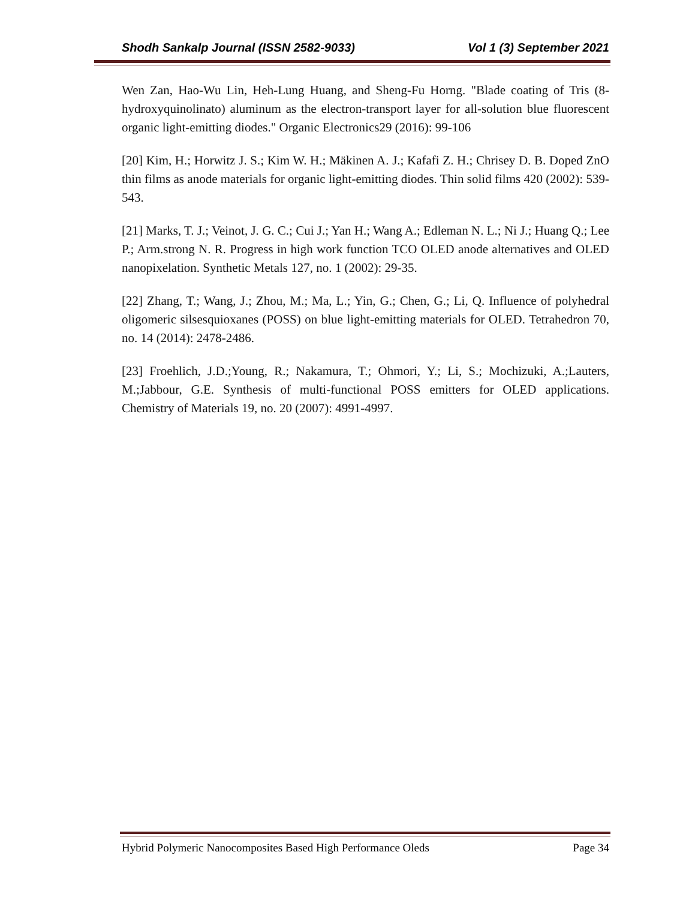Shodh Sankalp Journal (ISSN 2582-9033) Vol 1 (3) September 2021
Wen Zan, Hao-Wu Lin, Heh-Lung Huang, and Sheng-Fu Horng. "Blade coating of Tris (8-hydroxyquinolinato) aluminum as the electron-transport layer for all-solution blue fluorescent organic light-emitting diodes." Organic Electronics29 (2016): 99-106
[20] Kim, H.; Horwitz J. S.; Kim W. H.; Mäkinen A. J.; Kafafi Z. H.; Chrisey D. B. Doped ZnO thin films as anode materials for organic light-emitting diodes. Thin solid films 420 (2002): 539-543.
[21] Marks, T. J.; Veinot, J. G. C.; Cui J.; Yan H.; Wang A.; Edleman N. L.; Ni J.; Huang Q.; Lee P.; Arm.strong N. R. Progress in high work function TCO OLED anode alternatives and OLED nanopixelation. Synthetic Metals 127, no. 1 (2002): 29-35.
[22] Zhang, T.; Wang, J.; Zhou, M.; Ma, L.; Yin, G.; Chen, G.; Li, Q. Influence of polyhedral oligomeric silsesquioxanes (POSS) on blue light-emitting materials for OLED. Tetrahedron 70, no. 14 (2014): 2478-2486.
[23] Froehlich, J.D.;Young, R.; Nakamura, T.; Ohmori, Y.; Li, S.; Mochizuki, A.;Lauters, M.;Jabbour, G.E. Synthesis of multi-functional POSS emitters for OLED applications. Chemistry of Materials 19, no. 20 (2007): 4991-4997.
Hybrid Polymeric Nanocomposites Based High Performance Oleds Page 34